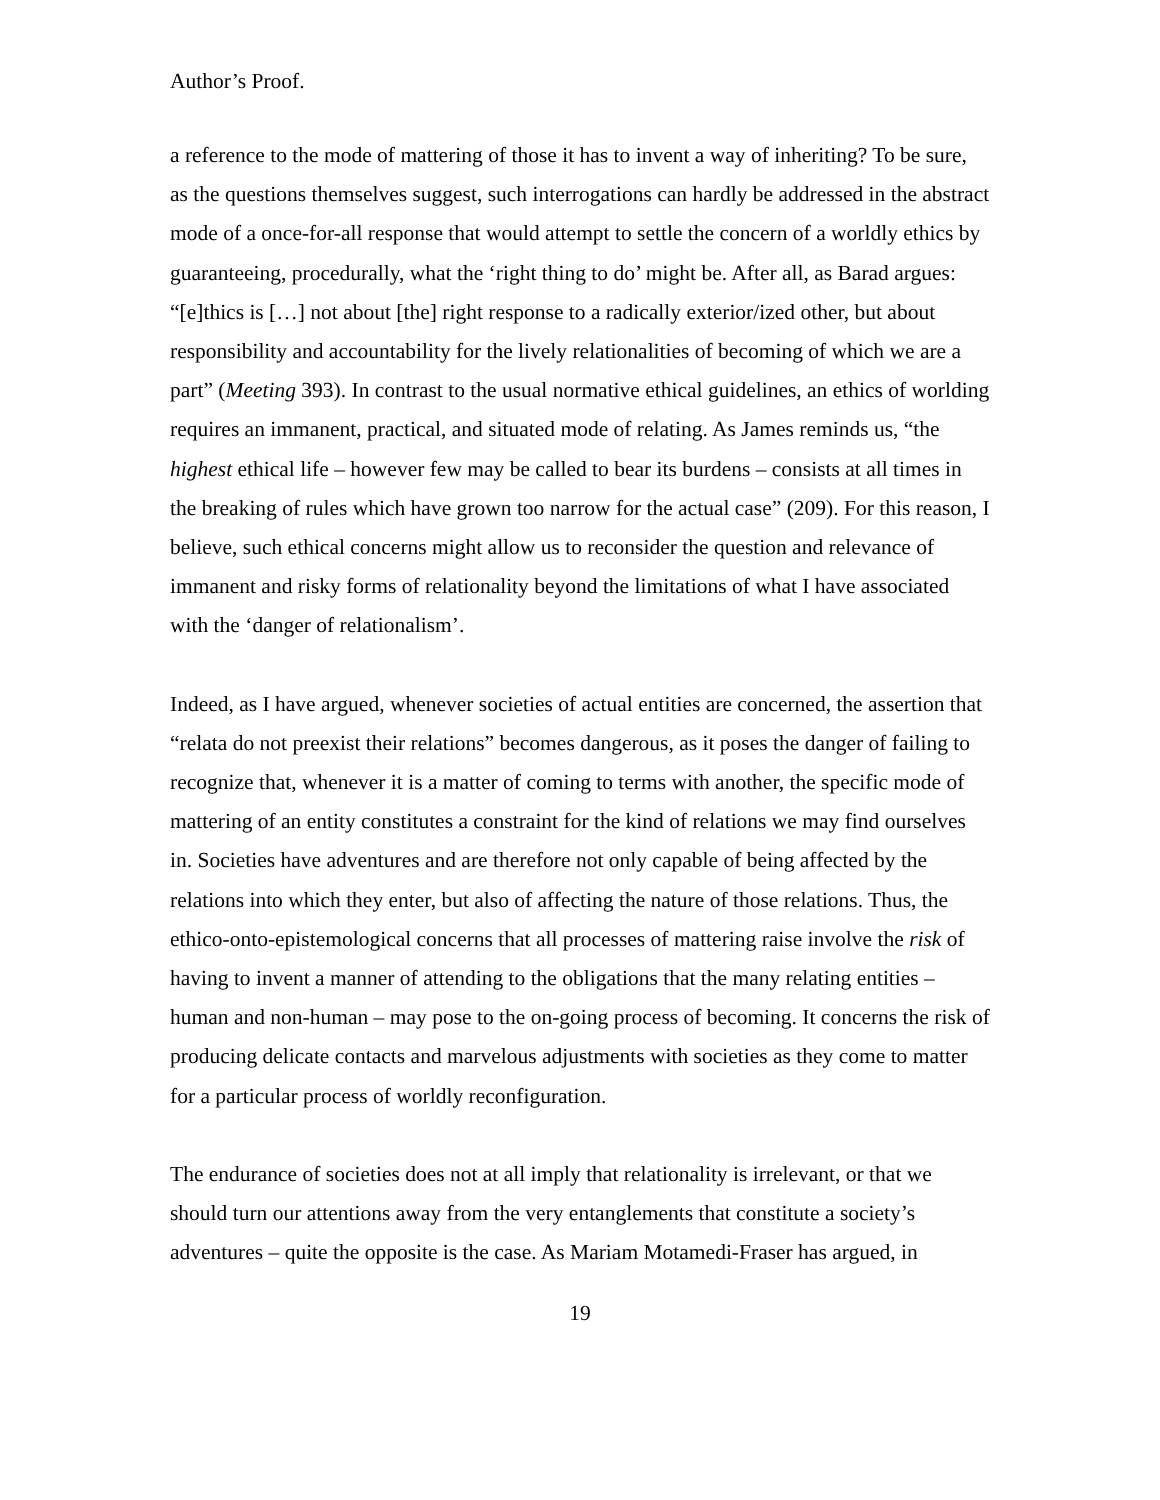Author’s Proof.
a reference to the mode of mattering of those it has to invent a way of inheriting? To be sure, as the questions themselves suggest, such interrogations can hardly be addressed in the abstract mode of a once-for-all response that would attempt to settle the concern of a worldly ethics by guaranteeing, procedurally, what the ‘right thing to do’ might be. After all, as Barad argues: “[e]thics is […] not about [the] right response to a radically exterior/ized other, but about responsibility and accountability for the lively relationalities of becoming of which we are a part” (Meeting 393). In contrast to the usual normative ethical guidelines, an ethics of worlding requires an immanent, practical, and situated mode of relating. As James reminds us, “the highest ethical life – however few may be called to bear its burdens – consists at all times in the breaking of rules which have grown too narrow for the actual case” (209). For this reason, I believe, such ethical concerns might allow us to reconsider the question and relevance of immanent and risky forms of relationality beyond the limitations of what I have associated with the ‘danger of relationalism’.
Indeed, as I have argued, whenever societies of actual entities are concerned, the assertion that “relata do not preexist their relations” becomes dangerous, as it poses the danger of failing to recognize that, whenever it is a matter of coming to terms with another, the specific mode of mattering of an entity constitutes a constraint for the kind of relations we may find ourselves in. Societies have adventures and are therefore not only capable of being affected by the relations into which they enter, but also of affecting the nature of those relations. Thus, the ethico-onto-epistemological concerns that all processes of mattering raise involve the risk of having to invent a manner of attending to the obligations that the many relating entities – human and non-human – may pose to the on-going process of becoming. It concerns the risk of producing delicate contacts and marvelous adjustments with societies as they come to matter for a particular process of worldly reconfiguration.
The endurance of societies does not at all imply that relationality is irrelevant, or that we should turn our attentions away from the very entanglements that constitute a society’s adventures – quite the opposite is the case. As Mariam Motamedi-Fraser has argued, in
19